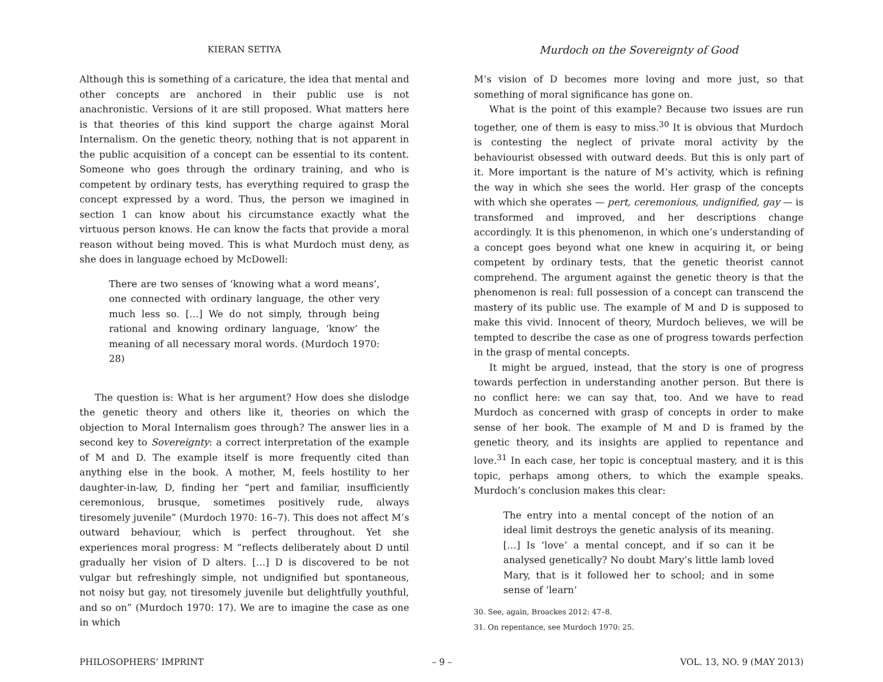KIERAN SETIYA
Although this is something of a caricature, the idea that mental and other concepts are anchored in their public use is not anachronistic. Versions of it are still proposed. What matters here is that theories of this kind support the charge against Moral Internalism. On the genetic theory, nothing that is not apparent in the public acquisition of a concept can be essential to its content. Someone who goes through the ordinary training, and who is competent by ordinary tests, has everything required to grasp the concept expressed by a word. Thus, the person we imagined in section 1 can know about his circumstance exactly what the virtuous person knows. He can know the facts that provide a moral reason without being moved. This is what Murdoch must deny, as she does in language echoed by McDowell:
There are two senses of ‘knowing what a word means’, one connected with ordinary language, the other very much less so. […] We do not simply, through being rational and knowing ordinary language, ‘know’ the meaning of all necessary moral words. (Murdoch 1970: 28)
The question is: What is her argument? How does she dislodge the genetic theory and others like it, theories on which the objection to Moral Internalism goes through? The answer lies in a second key to Sovereignty: a correct interpretation of the example of M and D. The example itself is more frequently cited than anything else in the book. A mother, M, feels hostility to her daughter-in-law, D, finding her “pert and familiar, insufficiently ceremonious, brusque, sometimes positively rude, always tiresomely juvenile” (Murdoch 1970: 16–7). This does not affect M’s outward behaviour, which is perfect throughout. Yet she experiences moral progress: M “reflects deliberately about D until gradually her vision of D alters. […] D is discovered to be not vulgar but refreshingly simple, not undignified but spontaneous, not noisy but gay, not tiresomely juvenile but delightfully youthful, and so on” (Murdoch 1970: 17). We are to imagine the case as one in which
Murdoch on the Sovereignty of Good
M’s vision of D becomes more loving and more just, so that something of moral significance has gone on.
What is the point of this example? Because two issues are run together, one of them is easy to miss.<sup>30</sup> It is obvious that Murdoch is contesting the neglect of private moral activity by the behaviourist obsessed with outward deeds. But this is only part of it. More important is the nature of M’s activity, which is refining the way in which she sees the world. Her grasp of the concepts with which she operates — pert, ceremonious, undignified, gay — is transformed and improved, and her descriptions change accordingly. It is this phenomenon, in which one’s understanding of a concept goes beyond what one knew in acquiring it, or being competent by ordinary tests, that the genetic theorist cannot comprehend. The argument against the genetic theory is that the phenomenon is real: full possession of a concept can transcend the mastery of its public use. The example of M and D is supposed to make this vivid. Innocent of theory, Murdoch believes, we will be tempted to describe the case as one of progress towards perfection in the grasp of mental concepts.
It might be argued, instead, that the story is one of progress towards perfection in understanding another person. But there is no conflict here: we can say that, too. And we have to read Murdoch as concerned with grasp of concepts in order to make sense of her book. The example of M and D is framed by the genetic theory, and its insights are applied to repentance and love.<sup>31</sup> In each case, her topic is conceptual mastery, and it is this topic, perhaps among others, to which the example speaks. Murdoch’s conclusion makes this clear:
The entry into a mental concept of the notion of an ideal limit destroys the genetic analysis of its meaning. […] Is ‘love’ a mental concept, and if so can it be analysed genetically? No doubt Mary’s little lamb loved Mary, that is it followed her to school; and in some sense of ‘learn’
30. See, again, Broackes 2012: 47–8.
31. On repentance, see Murdoch 1970: 25.
PHILOSOPHERS’ IMPRINT – 9 – VOL. 13, NO. 9 (MAY 2013)